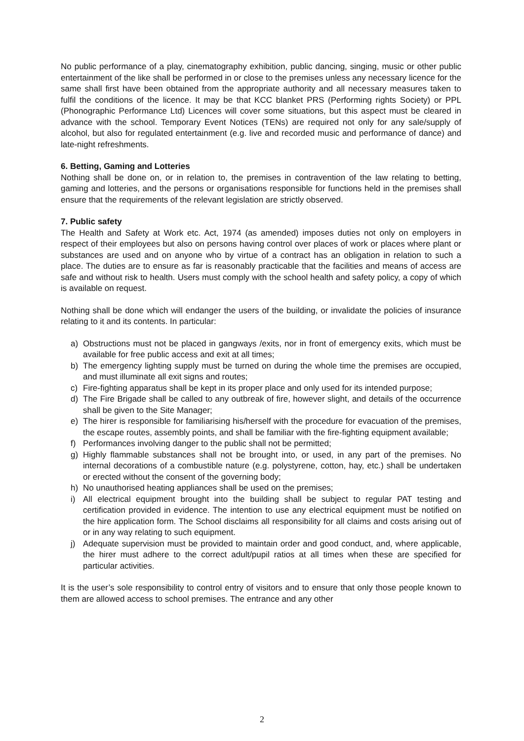No public performance of a play, cinematography exhibition, public dancing, singing, music or other public entertainment of the like shall be performed in or close to the premises unless any necessary licence for the same shall first have been obtained from the appropriate authority and all necessary measures taken to fulfil the conditions of the licence. It may be that KCC blanket PRS (Performing rights Society) or PPL (Phonographic Performance Ltd) Licences will cover some situations, but this aspect must be cleared in advance with the school. Temporary Event Notices (TENs) are required not only for any sale/supply of alcohol, but also for regulated entertainment (e.g. live and recorded music and performance of dance) and late-night refreshments.
6. Betting, Gaming and Lotteries
Nothing shall be done on, or in relation to, the premises in contravention of the law relating to betting, gaming and lotteries, and the persons or organisations responsible for functions held in the premises shall ensure that the requirements of the relevant legislation are strictly observed.
7. Public safety
The Health and Safety at Work etc. Act, 1974 (as amended) imposes duties not only on employers in respect of their employees but also on persons having control over places of work or places where plant or substances are used and on anyone who by virtue of a contract has an obligation in relation to such a place. The duties are to ensure as far is reasonably practicable that the facilities and means of access are safe and without risk to health. Users must comply with the school health and safety policy, a copy of which is available on request.
Nothing shall be done which will endanger the users of the building, or invalidate the policies of insurance relating to it and its contents. In particular:
a) Obstructions must not be placed in gangways /exits, nor in front of emergency exits, which must be available for free public access and exit at all times;
b) The emergency lighting supply must be turned on during the whole time the premises are occupied, and must illuminate all exit signs and routes;
c) Fire-fighting apparatus shall be kept in its proper place and only used for its intended purpose;
d) The Fire Brigade shall be called to any outbreak of fire, however slight, and details of the occurrence shall be given to the Site Manager;
e) The hirer is responsible for familiarising his/herself with the procedure for evacuation of the premises, the escape routes, assembly points, and shall be familiar with the fire-fighting equipment available;
f) Performances involving danger to the public shall not be permitted;
g) Highly flammable substances shall not be brought into, or used, in any part of the premises. No internal decorations of a combustible nature (e.g. polystyrene, cotton, hay, etc.) shall be undertaken or erected without the consent of the governing body;
h) No unauthorised heating appliances shall be used on the premises;
i) All electrical equipment brought into the building shall be subject to regular PAT testing and certification provided in evidence. The intention to use any electrical equipment must be notified on the hire application form. The School disclaims all responsibility for all claims and costs arising out of or in any way relating to such equipment.
j) Adequate supervision must be provided to maintain order and good conduct, and, where applicable, the hirer must adhere to the correct adult/pupil ratios at all times when these are specified for particular activities.
It is the user’s sole responsibility to control entry of visitors and to ensure that only those people known to them are allowed access to school premises. The entrance and any other
2